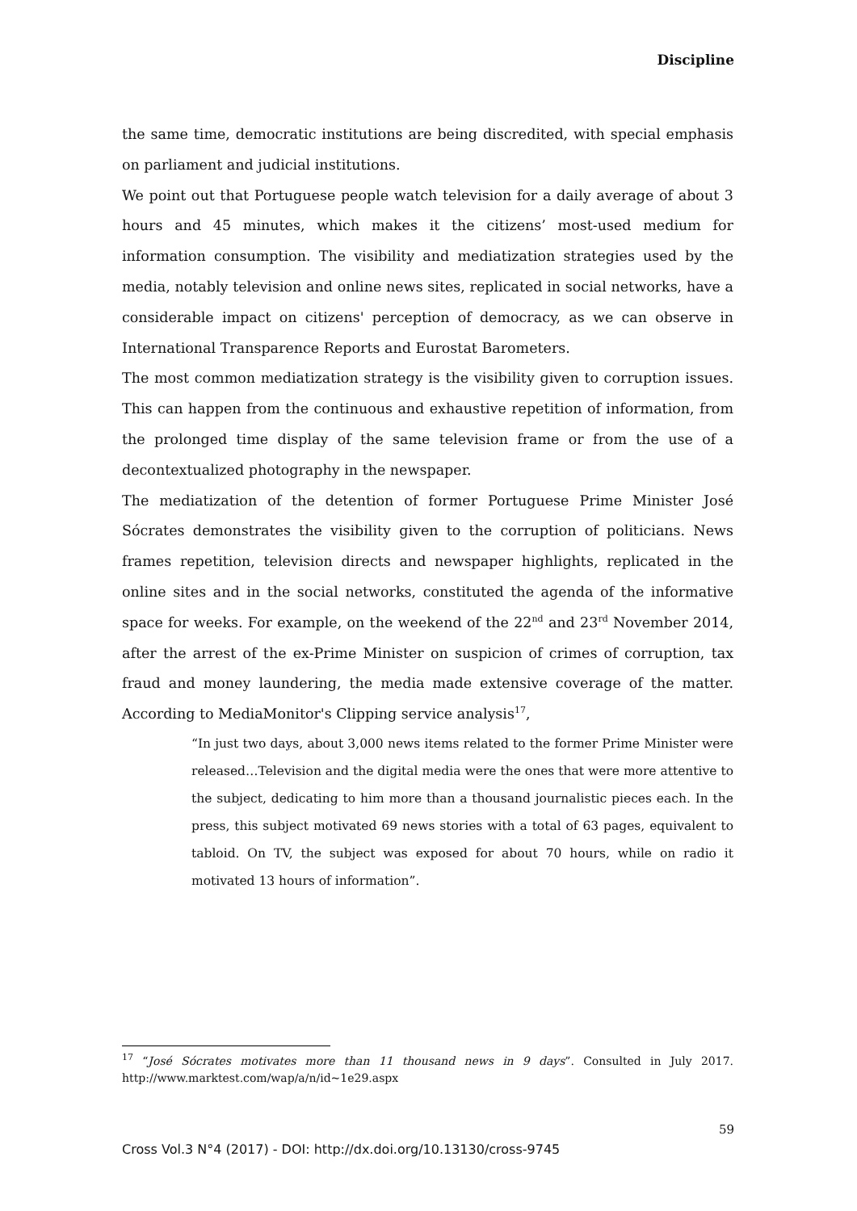Discipline
the same time, democratic institutions are being discredited, with special emphasis on parliament and judicial institutions.
We point out that Portuguese people watch television for a daily average of about 3 hours and 45 minutes, which makes it the citizens’ most-used medium for information consumption. The visibility and mediatization strategies used by the media, notably television and online news sites, replicated in social networks, have a considerable impact on citizens' perception of democracy, as we can observe in International Transparence Reports and Eurostat Barometers.
The most common mediatization strategy is the visibility given to corruption issues. This can happen from the continuous and exhaustive repetition of information, from the prolonged time display of the same television frame or from the use of a decontextualized photography in the newspaper.
The mediatization of the detention of former Portuguese Prime Minister José Sócrates demonstrates the visibility given to the corruption of politicians. News frames repetition, television directs and newspaper highlights, replicated in the online sites and in the social networks, constituted the agenda of the informative space for weeks. For example, on the weekend of the 22<sup>nd</sup> and 23<sup>rd</sup> November 2014, after the arrest of the ex-Prime Minister on suspicion of crimes of corruption, tax fraud and money laundering, the media made extensive coverage of the matter. According to MediaMonitor's Clipping service analysis<sup>17</sup>,
“In just two days, about 3,000 news items related to the former Prime Minister were released…Television and the digital media were the ones that were more attentive to the subject, dedicating to him more than a thousand journalistic pieces each. In the press, this subject motivated 69 news stories with a total of 63 pages, equivalent to tabloid. On TV, the subject was exposed for about 70 hours, while on radio it motivated 13 hours of information”.
<sup>17</sup> “José Sócrates motivates more than 11 thousand news in 9 days”. Consulted in July 2017. http://www.marktest.com/wap/a/n/id~1e29.aspx
59
Cross Vol.3 N°4 (2017) - DOI: http://dx.doi.org/10.13130/cross-9745